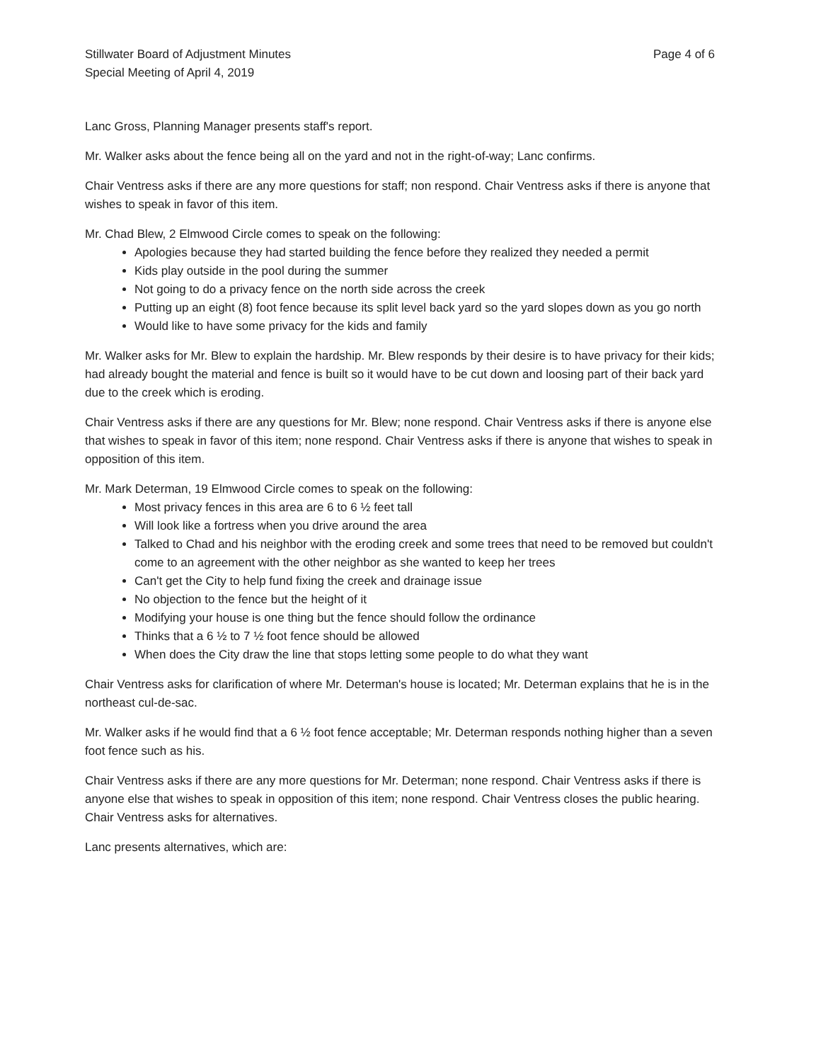Stillwater Board of Adjustment Minutes
Special Meeting of April 4, 2019
Page 4 of 6
Lanc Gross, Planning Manager presents staff's report.
Mr. Walker asks about the fence being all on the yard and not in the right-of-way; Lanc confirms.
Chair Ventress asks if there are any more questions for staff; non respond. Chair Ventress asks if there is anyone that wishes to speak in favor of this item.
Mr. Chad Blew, 2 Elmwood Circle comes to speak on the following:
Apologies because they had started building the fence before they realized they needed a permit
Kids play outside in the pool during the summer
Not going to do a privacy fence on the north side across the creek
Putting up an eight (8) foot fence because its split level back yard so the yard slopes down as you go north
Would like to have some privacy for the kids and family
Mr. Walker asks for Mr. Blew to explain the hardship. Mr. Blew responds by their desire is to have privacy for their kids; had already bought the material and fence is built so it would have to be cut down and loosing part of their back yard due to the creek which is eroding.
Chair Ventress asks if there are any questions for Mr. Blew; none respond. Chair Ventress asks if there is anyone else that wishes to speak in favor of this item; none respond. Chair Ventress asks if there is anyone that wishes to speak in opposition of this item.
Mr. Mark Determan, 19 Elmwood Circle comes to speak on the following:
Most privacy fences in this area are 6 to 6 ½ feet tall
Will look like a fortress when you drive around the area
Talked to Chad and his neighbor with the eroding creek and some trees that need to be removed but couldn't come to an agreement with the other neighbor as she wanted to keep her trees
Can't get the City to help fund fixing the creek and drainage issue
No objection to the fence but the height of it
Modifying your house is one thing but the fence should follow the ordinance
Thinks that a 6 ½ to 7 ½ foot fence should be allowed
When does the City draw the line that stops letting some people to do what they want
Chair Ventress asks for clarification of where Mr. Determan's house is located; Mr. Determan explains that he is in the northeast cul-de-sac.
Mr. Walker asks if he would find that a 6 ½ foot fence acceptable; Mr. Determan responds nothing higher than a seven foot fence such as his.
Chair Ventress asks if there are any more questions for Mr. Determan; none respond. Chair Ventress asks if there is anyone else that wishes to speak in opposition of this item; none respond. Chair Ventress closes the public hearing. Chair Ventress asks for alternatives.
Lanc presents alternatives, which are: